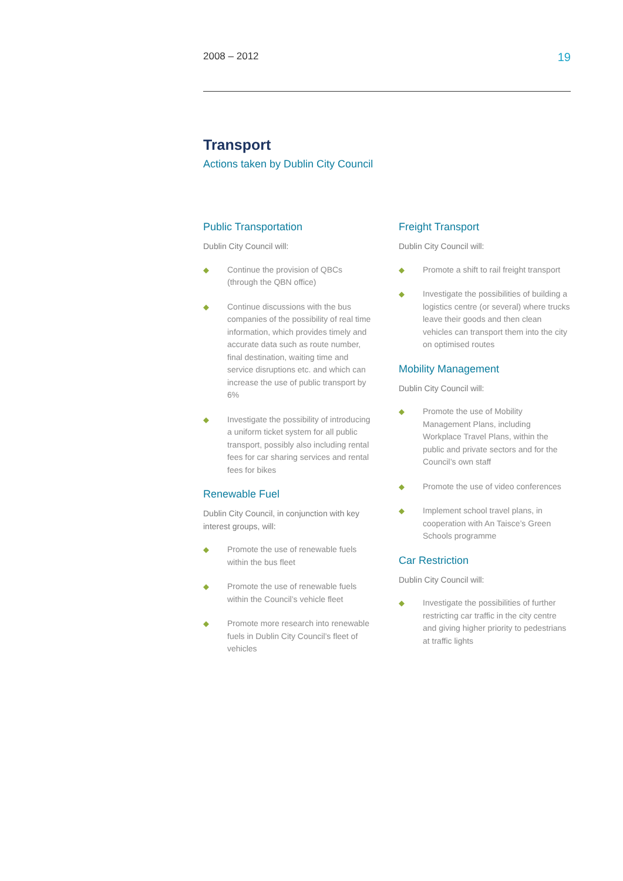2008 – 2012 19
Transport
Actions taken by Dublin City Council
Public Transportation
Dublin City Council will:
◆ Continue the provision of QBCs (through the QBN office)
◆ Continue discussions with the bus companies of the possibility of real time information, which provides timely and accurate data such as route number, final destination, waiting time and service disruptions etc. and which can increase the use of public transport by 6%
◆ Investigate the possibility of introducing a uniform ticket system for all public transport, possibly also including rental fees for car sharing services and rental fees for bikes
Renewable Fuel
Dublin City Council, in conjunction with key interest groups, will:
◆ Promote the use of renewable fuels within the bus fleet
◆ Promote the use of renewable fuels within the Council’s vehicle fleet
◆ Promote more research into renewable fuels in Dublin City Council’s fleet of vehicles
Freight Transport
Dublin City Council will:
◆ Promote a shift to rail freight transport
◆ Investigate the possibilities of building a logistics centre (or several) where trucks leave their goods and then clean vehicles can transport them into the city on optimised routes
Mobility Management
Dublin City Council will:
◆ Promote the use of Mobility Management Plans, including Workplace Travel Plans, within the public and private sectors and for the Council’s own staff
◆ Promote the use of video conferences
◆ Implement school travel plans, in cooperation with An Taisce’s Green Schools programme
Car Restriction
Dublin City Council will:
◆ Investigate the possibilities of further restricting car traffic in the city centre and giving higher priority to pedestrians at traffic lights